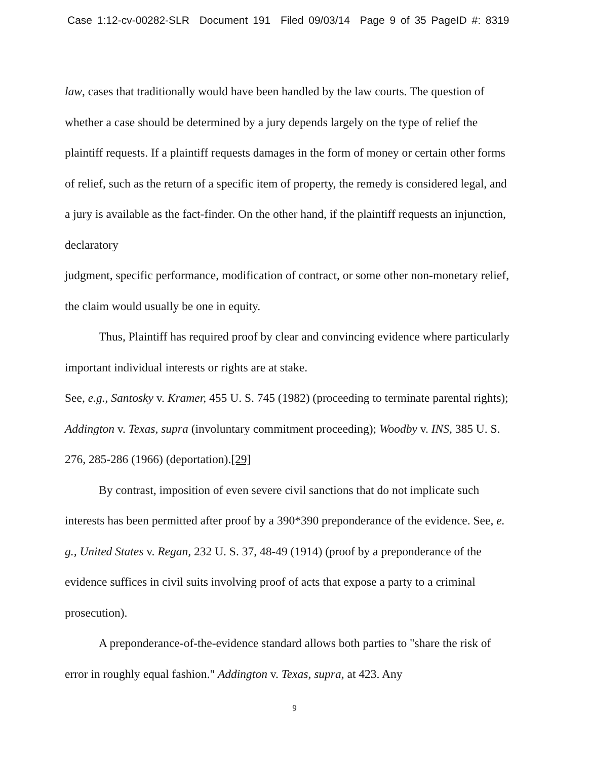Case 1:12-cv-00282-SLR Document 191 Filed 09/03/14 Page 9 of 35 PageID #: 8319
law, cases that traditionally would have been handled by the law courts. The question of whether a case should be determined by a jury depends largely on the type of relief the plaintiff requests. If a plaintiff requests damages in the form of money or certain other forms of relief, such as the return of a specific item of property, the remedy is considered legal, and a jury is available as the fact-finder. On the other hand, if the plaintiff requests an injunction, declaratory
judgment, specific performance, modification of contract, or some other non-monetary relief, the claim would usually be one in equity.
Thus, Plaintiff has required proof by clear and convincing evidence where particularly important individual interests or rights are at stake.
See, e.g., Santosky v. Kramer, 455 U. S. 745 (1982) (proceeding to terminate parental rights); Addington v. Texas, supra (involuntary commitment proceeding); Woodby v. INS, 385 U. S. 276, 285-286 (1966) (deportation).[29]
By contrast, imposition of even severe civil sanctions that do not implicate such interests has been permitted after proof by a 390*390 preponderance of the evidence. See, e. g., United States v. Regan, 232 U. S. 37, 48-49 (1914) (proof by a preponderance of the evidence suffices in civil suits involving proof of acts that expose a party to a criminal prosecution).
A preponderance-of-the-evidence standard allows both parties to "share the risk of error in roughly equal fashion." Addington v. Texas, supra, at 423. Any
9